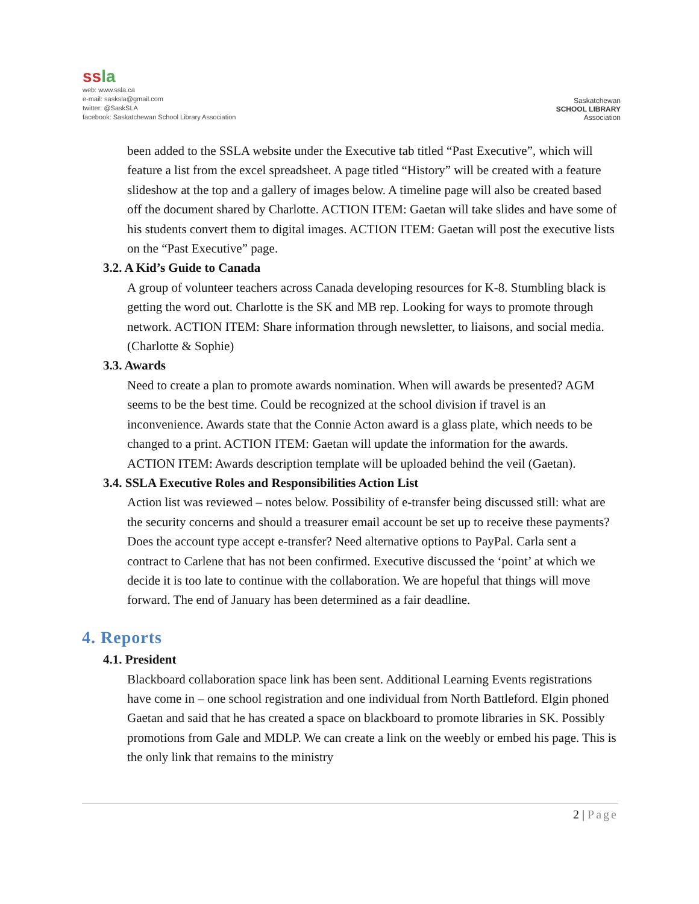ssla
web: www.ssla.ca
e-mail: sasksla@gmail.com
twitter: @SaskSLA
facebook: Saskatchewan School Library Association
Saskatchewan
SCHOOL LIBRARY
Association
been added to the SSLA website under the Executive tab titled “Past Executive”, which will feature a list from the excel spreadsheet. A page titled “History” will be created with a feature slideshow at the top and a gallery of images below. A timeline page will also be created based off the document shared by Charlotte. ACTION ITEM: Gaetan will take slides and have some of his students convert them to digital images. ACTION ITEM: Gaetan will post the executive lists on the “Past Executive” page.
3.2. A Kid’s Guide to Canada
A group of volunteer teachers across Canada developing resources for K-8. Stumbling black is getting the word out. Charlotte is the SK and MB rep. Looking for ways to promote through network. ACTION ITEM: Share information through newsletter, to liaisons, and social media. (Charlotte & Sophie)
3.3. Awards
Need to create a plan to promote awards nomination. When will awards be presented? AGM seems to be the best time. Could be recognized at the school division if travel is an inconvenience. Awards state that the Connie Acton award is a glass plate, which needs to be changed to a print. ACTION ITEM: Gaetan will update the information for the awards. ACTION ITEM: Awards description template will be uploaded behind the veil (Gaetan).
3.4. SSLA Executive Roles and Responsibilities Action List
Action list was reviewed – notes below. Possibility of e-transfer being discussed still: what are the security concerns and should a treasurer email account be set up to receive these payments? Does the account type accept e-transfer? Need alternative options to PayPal. Carla sent a contract to Carlene that has not been confirmed. Executive discussed the ‘point’ at which we decide it is too late to continue with the collaboration. We are hopeful that things will move forward. The end of January has been determined as a fair deadline.
4. Reports
4.1. President
Blackboard collaboration space link has been sent. Additional Learning Events registrations have come in – one school registration and one individual from North Battleford. Elgin phoned Gaetan and said that he has created a space on blackboard to promote libraries in SK. Possibly promotions from Gale and MDLP. We can create a link on the weebly or embed his page. This is the only link that remains to the ministry
2 | Page